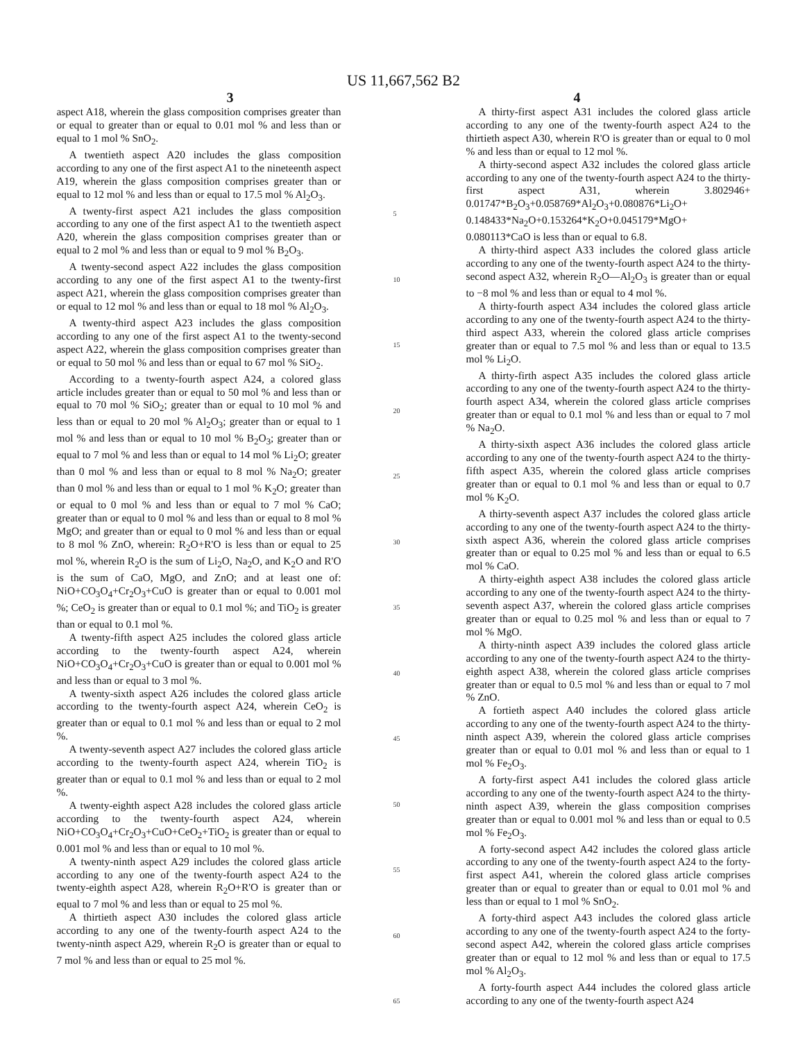US 11,667,562 B2
3 4
aspect A18, wherein the glass composition comprises greater than or equal to greater than or equal to 0.01 mol % and less than or equal to 1 mol % SnO<sub>2</sub>.
A twentieth aspect A20 includes the glass composition according to any one of the first aspect A1 to the nineteenth aspect A19, wherein the glass composition comprises greater than or equal to 12 mol % and less than or equal to 17.5 mol % Al<sub>2</sub>O<sub>3</sub>.
A twenty-first aspect A21 includes the glass composition according to any one of the first aspect A1 to the twentieth aspect A20, wherein the glass composition comprises greater than or equal to 2 mol % and less than or equal to 9 mol % B<sub>2</sub>O<sub>3</sub>.
A twenty-second aspect A22 includes the glass composition according to any one of the first aspect A1 to the twenty-first aspect A21, wherein the glass composition comprises greater than or equal to 12 mol % and less than or equal to 18 mol % Al<sub>2</sub>O<sub>3</sub>.
A twenty-third aspect A23 includes the glass composition according to any one of the first aspect A1 to the twenty-second aspect A22, wherein the glass composition comprises greater than or equal to 50 mol % and less than or equal to 67 mol % SiO<sub>2</sub>.
According to a twenty-fourth aspect A24, a colored glass article includes greater than or equal to 50 mol % and less than or equal to 70 mol % SiO<sub>2</sub>; greater than or equal to 10 mol % and less than or equal to 20 mol % Al<sub>2</sub>O<sub>3</sub>; greater than or equal to 1 mol % and less than or equal to 10 mol % B<sub>2</sub>O<sub>3</sub>; greater than or equal to 7 mol % and less than or equal to 14 mol % Li<sub>2</sub>O; greater than 0 mol % and less than or equal to 8 mol % Na<sub>2</sub>O; greater than 0 mol % and less than or equal to 1 mol % K<sub>2</sub>O; greater than or equal to 0 mol % and less than or equal to 7 mol % CaO; greater than or equal to 0 mol % and less than or equal to 8 mol % MgO; and greater than or equal to 0 mol % and less than or equal to 8 mol % ZnO, wherein: R<sub>2</sub>O+R'O is less than or equal to 25 mol %, wherein R<sub>2</sub>O is the sum of Li<sub>2</sub>O, Na<sub>2</sub>O, and K<sub>2</sub>O and R'O is the sum of CaO, MgO, and ZnO; and at least one of: NiO+CO<sub>3</sub>O<sub>4</sub>+Cr<sub>2</sub>O<sub>3</sub>+CuO is greater than or equal to 0.001 mol %; CeO<sub>2</sub> is greater than or equal to 0.1 mol %; and TiO<sub>2</sub> is greater than or equal to 0.1 mol %.
A twenty-fifth aspect A25 includes the colored glass article according to the twenty-fourth aspect A24, wherein NiO+CO<sub>3</sub>O<sub>4</sub>+Cr<sub>2</sub>O<sub>3</sub>+CuO is greater than or equal to 0.001 mol % and less than or equal to 3 mol %.
A twenty-sixth aspect A26 includes the colored glass article according to the twenty-fourth aspect A24, wherein CeO<sub>2</sub> is greater than or equal to 0.1 mol % and less than or equal to 2 mol %.
A twenty-seventh aspect A27 includes the colored glass article according to the twenty-fourth aspect A24, wherein TiO<sub>2</sub> is greater than or equal to 0.1 mol % and less than or equal to 2 mol %.
A twenty-eighth aspect A28 includes the colored glass article according to the twenty-fourth aspect A24, wherein NiO+CO<sub>3</sub>O<sub>4</sub>+Cr<sub>2</sub>O<sub>3</sub>+CuO+CeO<sub>2</sub>+TiO<sub>2</sub> is greater than or equal to 0.001 mol % and less than or equal to 10 mol %.
A twenty-ninth aspect A29 includes the colored glass article according to any one of the twenty-fourth aspect A24 to the twenty-eighth aspect A28, wherein R<sub>2</sub>O+R'O is greater than or equal to 7 mol % and less than or equal to 25 mol %.
A thirtieth aspect A30 includes the colored glass article according to any one of the twenty-fourth aspect A24 to the twenty-ninth aspect A29, wherein R<sub>2</sub>O is greater than or equal to 7 mol % and less than or equal to 25 mol %.
5
10
15
20
25
30
35
40
45
50
55
60
65
A thirty-first aspect A31 includes the colored glass article according to any one of the twenty-fourth aspect A24 to the thirtieth aspect A30, wherein R'O is greater than or equal to 0 mol % and less than or equal to 12 mol %.
A thirty-second aspect A32 includes the colored glass article according to any one of the twenty-fourth aspect A24 to the thirty-first aspect A31, wherein 3.802946+ 0.01747*B<sub>2</sub>O<sub>3</sub>+0.058769*Al<sub>2</sub>O<sub>3</sub>+0.080876*Li<sub>2</sub>O+ 0.148433*Na<sub>2</sub>O+0.153264*K<sub>2</sub>O+0.045179*MgO+ 0.080113*CaO is less than or equal to 6.8.
A thirty-third aspect A33 includes the colored glass article according to any one of the twenty-fourth aspect A24 to the thirty-second aspect A32, wherein R<sub>2</sub>O—Al<sub>2</sub>O<sub>3</sub> is greater than or equal to −8 mol % and less than or equal to 4 mol %.
A thirty-fourth aspect A34 includes the colored glass article according to any one of the twenty-fourth aspect A24 to the thirty-third aspect A33, wherein the colored glass article comprises greater than or equal to 7.5 mol % and less than or equal to 13.5 mol % Li<sub>2</sub>O.
A thirty-firth aspect A35 includes the colored glass article according to any one of the twenty-fourth aspect A24 to the thirty-fourth aspect A34, wherein the colored glass article comprises greater than or equal to 0.1 mol % and less than or equal to 7 mol % Na<sub>2</sub>O.
A thirty-sixth aspect A36 includes the colored glass article according to any one of the twenty-fourth aspect A24 to the thirty-fifth aspect A35, wherein the colored glass article comprises greater than or equal to 0.1 mol % and less than or equal to 0.7 mol % K<sub>2</sub>O.
A thirty-seventh aspect A37 includes the colored glass article according to any one of the twenty-fourth aspect A24 to the thirty-sixth aspect A36, wherein the colored glass article comprises greater than or equal to 0.25 mol % and less than or equal to 6.5 mol % CaO.
A thirty-eighth aspect A38 includes the colored glass article according to any one of the twenty-fourth aspect A24 to the thirty-seventh aspect A37, wherein the colored glass article comprises greater than or equal to 0.25 mol % and less than or equal to 7 mol % MgO.
A thirty-ninth aspect A39 includes the colored glass article according to any one of the twenty-fourth aspect A24 to the thirty-eighth aspect A38, wherein the colored glass article comprises greater than or equal to 0.5 mol % and less than or equal to 7 mol % ZnO.
A fortieth aspect A40 includes the colored glass article according to any one of the twenty-fourth aspect A24 to the thirty-ninth aspect A39, wherein the colored glass article comprises greater than or equal to 0.01 mol % and less than or equal to 1 mol % Fe<sub>2</sub>O<sub>3</sub>.
A forty-first aspect A41 includes the colored glass article according to any one of the twenty-fourth aspect A24 to the thirty-ninth aspect A39, wherein the glass composition comprises greater than or equal to 0.001 mol % and less than or equal to 0.5 mol % Fe<sub>2</sub>O<sub>3</sub>.
A forty-second aspect A42 includes the colored glass article according to any one of the twenty-fourth aspect A24 to the forty-first aspect A41, wherein the colored glass article comprises greater than or equal to greater than or equal to 0.01 mol % and less than or equal to 1 mol % SnO<sub>2</sub>.
A forty-third aspect A43 includes the colored glass article according to any one of the twenty-fourth aspect A24 to the forty-second aspect A42, wherein the colored glass article comprises greater than or equal to 12 mol % and less than or equal to 17.5 mol % Al<sub>2</sub>O<sub>3</sub>.
A forty-fourth aspect A44 includes the colored glass article according to any one of the twenty-fourth aspect A24